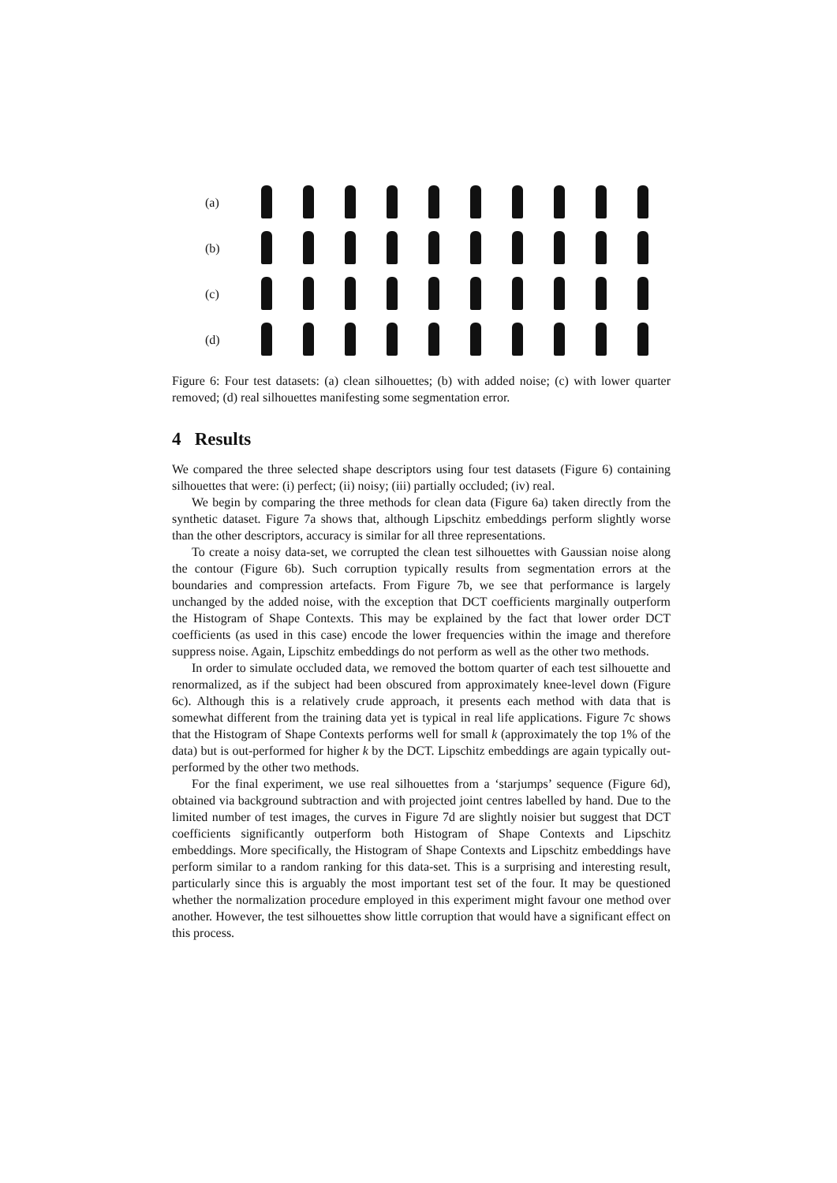(a)
(b)
(c)
(d)
Figure 6: Four test datasets: (a) clean silhouettes; (b) with added noise; (c) with lower quarter removed; (d) real silhouettes manifesting some segmentation error.
4 Results
We compared the three selected shape descriptors using four test datasets (Figure 6) containing silhouettes that were: (i) perfect; (ii) noisy; (iii) partially occluded; (iv) real.
We begin by comparing the three methods for clean data (Figure 6a) taken directly from the synthetic dataset. Figure 7a shows that, although Lipschitz embeddings perform slightly worse than the other descriptors, accuracy is similar for all three representations.
To create a noisy data-set, we corrupted the clean test silhouettes with Gaussian noise along the contour (Figure 6b). Such corruption typically results from segmentation errors at the boundaries and compression artefacts. From Figure 7b, we see that performance is largely unchanged by the added noise, with the exception that DCT coefficients marginally outperform the Histogram of Shape Contexts. This may be explained by the fact that lower order DCT coefficients (as used in this case) encode the lower frequencies within the image and therefore suppress noise. Again, Lipschitz embeddings do not perform as well as the other two methods.
In order to simulate occluded data, we removed the bottom quarter of each test silhouette and renormalized, as if the subject had been obscured from approximately knee-level down (Figure 6c). Although this is a relatively crude approach, it presents each method with data that is somewhat different from the training data yet is typical in real life applications. Figure 7c shows that the Histogram of Shape Contexts performs well for small k (approximately the top 1% of the data) but is out-performed for higher k by the DCT. Lipschitz embeddings are again typically out-performed by the other two methods.
For the final experiment, we use real silhouettes from a ‘starjumps’ sequence (Figure 6d), obtained via background subtraction and with projected joint centres labelled by hand. Due to the limited number of test images, the curves in Figure 7d are slightly noisier but suggest that DCT coefficients significantly outperform both Histogram of Shape Contexts and Lipschitz embeddings. More specifically, the Histogram of Shape Contexts and Lipschitz embeddings have perform similar to a random ranking for this data-set. This is a surprising and interesting result, particularly since this is arguably the most important test set of the four. It may be questioned whether the normalization procedure employed in this experiment might favour one method over another. However, the test silhouettes show little corruption that would have a significant effect on this process.